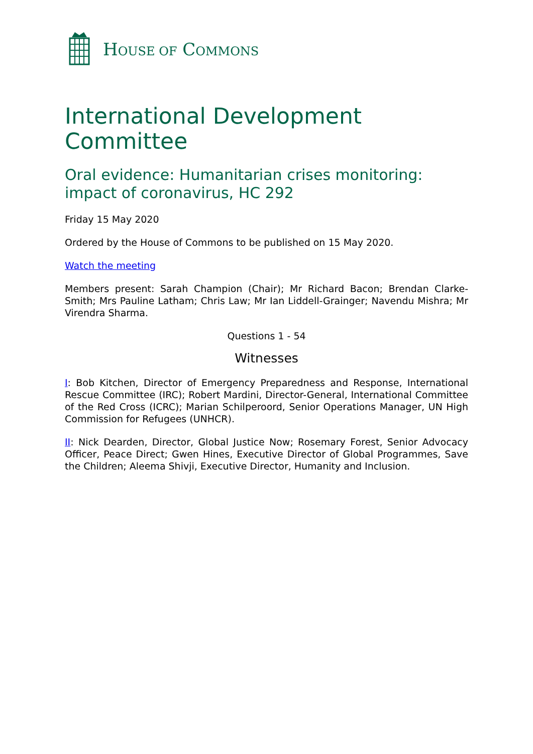HOUSE OF COMMONS
International Development Committee
Oral evidence: Humanitarian crises monitoring: impact of coronavirus, HC 292
Friday 15 May 2020
Ordered by the House of Commons to be published on 15 May 2020.
Watch the meeting
Members present: Sarah Champion (Chair); Mr Richard Bacon; Brendan Clarke-Smith; Mrs Pauline Latham; Chris Law; Mr Ian Liddell-Grainger; Navendu Mishra; Mr Virendra Sharma.
Questions 1 - 54
Witnesses
I: Bob Kitchen, Director of Emergency Preparedness and Response, International Rescue Committee (IRC); Robert Mardini, Director-General, International Committee of the Red Cross (ICRC); Marian Schilperoord, Senior Operations Manager, UN High Commission for Refugees (UNHCR).
II: Nick Dearden, Director, Global Justice Now; Rosemary Forest, Senior Advocacy Officer, Peace Direct; Gwen Hines, Executive Director of Global Programmes, Save the Children; Aleema Shivji, Executive Director, Humanity and Inclusion.